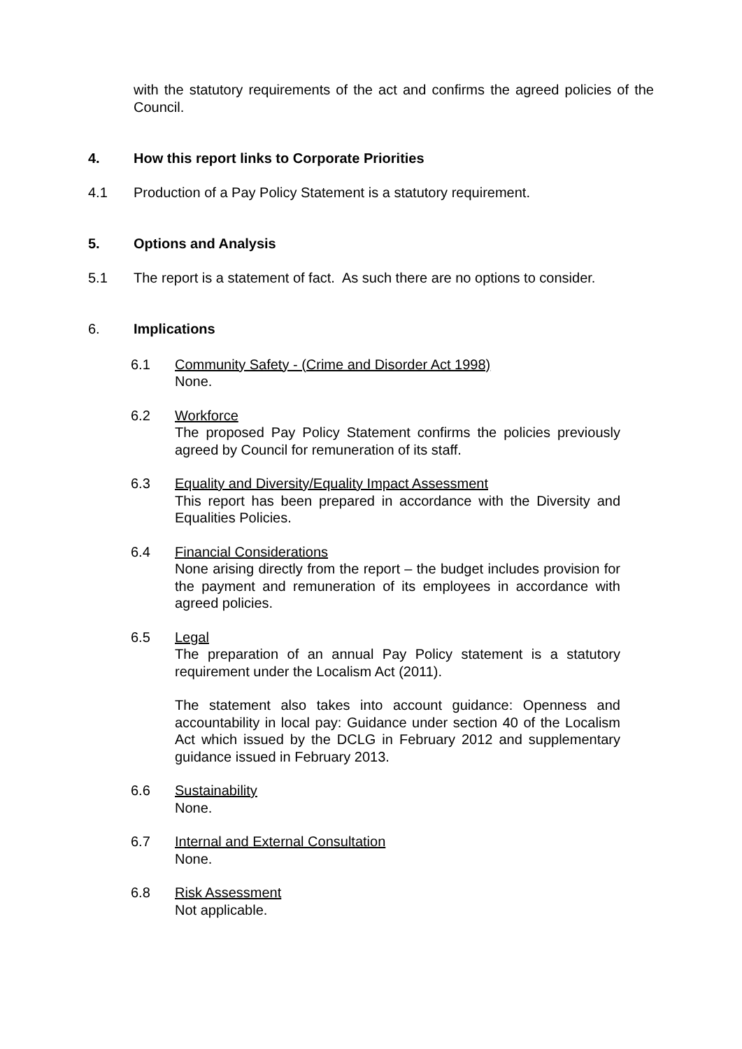with the statutory requirements of the act and confirms the agreed policies of the Council.
4. How this report links to Corporate Priorities
4.1 Production of a Pay Policy Statement is a statutory requirement.
5. Options and Analysis
5.1 The report is a statement of fact. As such there are no options to consider.
6. Implications
6.1 Community Safety - (Crime and Disorder Act 1998)
None.
6.2 Workforce
The proposed Pay Policy Statement confirms the policies previously agreed by Council for remuneration of its staff.
6.3 Equality and Diversity/Equality Impact Assessment
This report has been prepared in accordance with the Diversity and Equalities Policies.
6.4 Financial Considerations
None arising directly from the report – the budget includes provision for the payment and remuneration of its employees in accordance with agreed policies.
6.5 Legal
The preparation of an annual Pay Policy statement is a statutory requirement under the Localism Act (2011).
The statement also takes into account guidance: Openness and accountability in local pay: Guidance under section 40 of the Localism Act which issued by the DCLG in February 2012 and supplementary guidance issued in February 2013.
6.6 Sustainability
None.
6.7 Internal and External Consultation
None.
6.8 Risk Assessment
Not applicable.